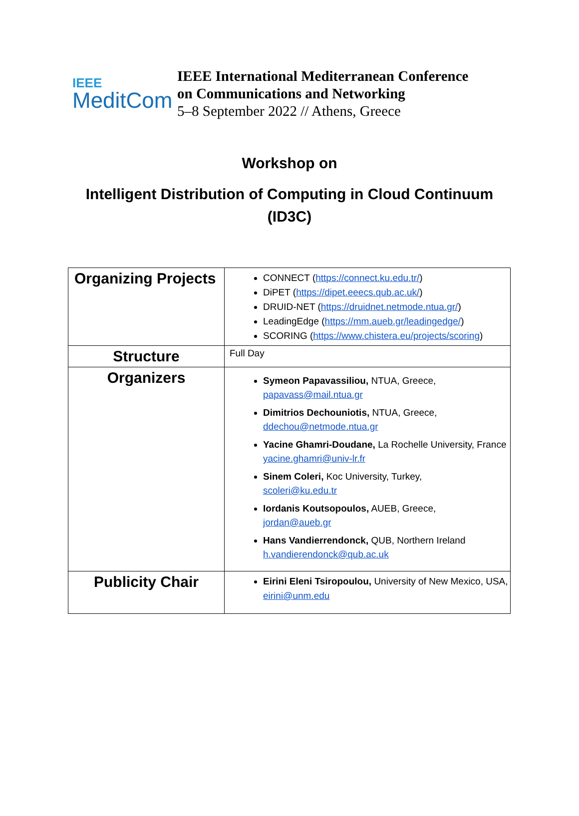IEEE
MeditCom
IEEE International Mediterranean Conference
on Communications and Networking
5–8 September 2022 // Athens, Greece
Workshop on
Intelligent Distribution of Computing in Cloud Continuum
(ID3C)
| Organizing Projects | CONNECT ( https://connect.ku.edu.tr/ ) DiPET ( https://dipet.eeecs.qub.ac.uk/ ) DRUID-NET ( https://druidnet.netmode.ntua.gr/ ) LeadingEdge ( https://mm.aueb.gr/leadingedge/ ) SCORING ( https://www.chistera.eu/projects/scoring ) |
| Structure | Full Day |
| Organizers | Symeon Papavassiliou, NTUA, Greece, papavass@mail.ntua.gr Dimitrios Dechouniotis, NTUA, Greece, ddechou@netmode.ntua.gr Yacine Ghamri-Doudane, La Rochelle University, France yacine.ghamri@univ-lr.fr Sinem Coleri, Koc University, Turkey, scoleri@ku.edu.tr Iordanis Koutsopoulos, AUEB, Greece, jordan@aueb.gr Hans Vandierrendonck, QUB, Northern Ireland h.vandierendonck@qub.ac.uk |
| Publicity Chair | Eirini Eleni Tsiropoulou, University of New Mexico, USA, eirini@unm.edu |